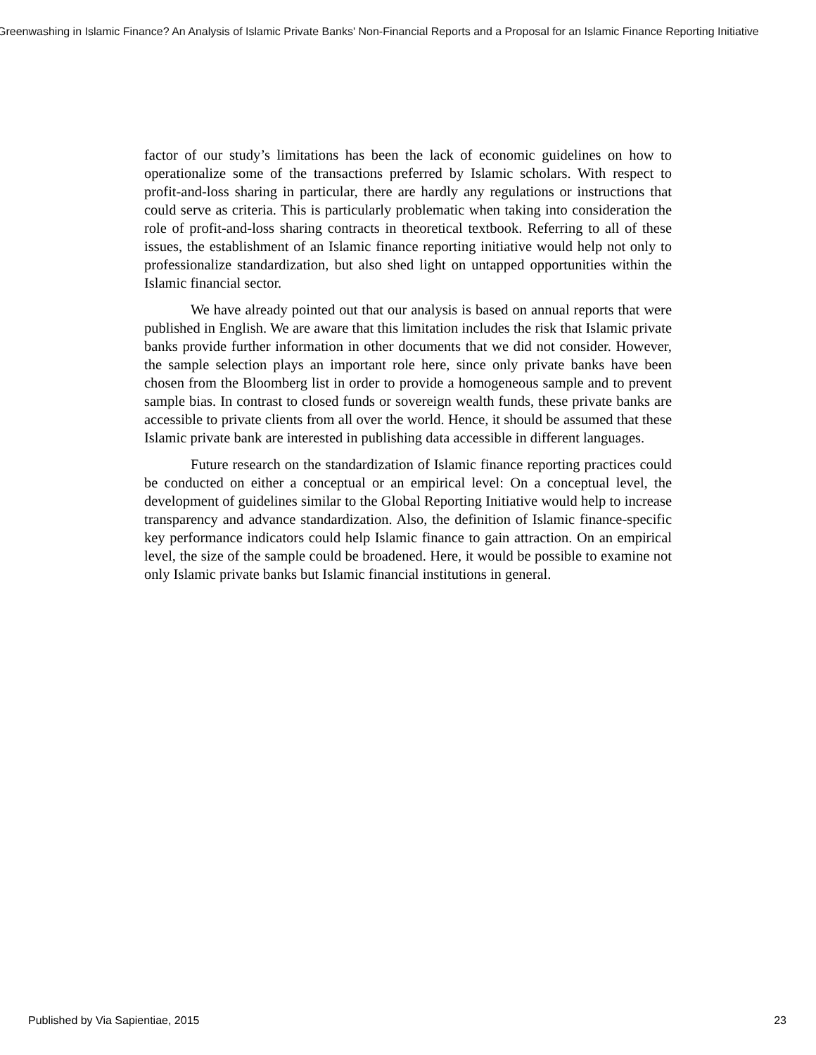Greenwashing in Islamic Finance? An Analysis of Islamic Private Banks' Non-Financial Reports and a Proposal for an Islamic Finance Reporting Initiative
factor of our study’s limitations has been the lack of economic guidelines on how to operationalize some of the transactions preferred by Islamic scholars. With respect to profit-and-loss sharing in particular, there are hardly any regulations or instructions that could serve as criteria. This is particularly problematic when taking into consideration the role of profit-and-loss sharing contracts in theoretical textbook. Referring to all of these issues, the establishment of an Islamic finance reporting initiative would help not only to professionalize standardization, but also shed light on untapped opportunities within the Islamic financial sector.
We have already pointed out that our analysis is based on annual reports that were published in English. We are aware that this limitation includes the risk that Islamic private banks provide further information in other documents that we did not consider. However, the sample selection plays an important role here, since only private banks have been chosen from the Bloomberg list in order to provide a homogeneous sample and to prevent sample bias. In contrast to closed funds or sovereign wealth funds, these private banks are accessible to private clients from all over the world. Hence, it should be assumed that these Islamic private bank are interested in publishing data accessible in different languages.
Future research on the standardization of Islamic finance reporting practices could be conducted on either a conceptual or an empirical level: On a conceptual level, the development of guidelines similar to the Global Reporting Initiative would help to increase transparency and advance standardization. Also, the definition of Islamic finance-specific key performance indicators could help Islamic finance to gain attraction. On an empirical level, the size of the sample could be broadened. Here, it would be possible to examine not only Islamic private banks but Islamic financial institutions in general.
Published by Via Sapientiae, 2015 23